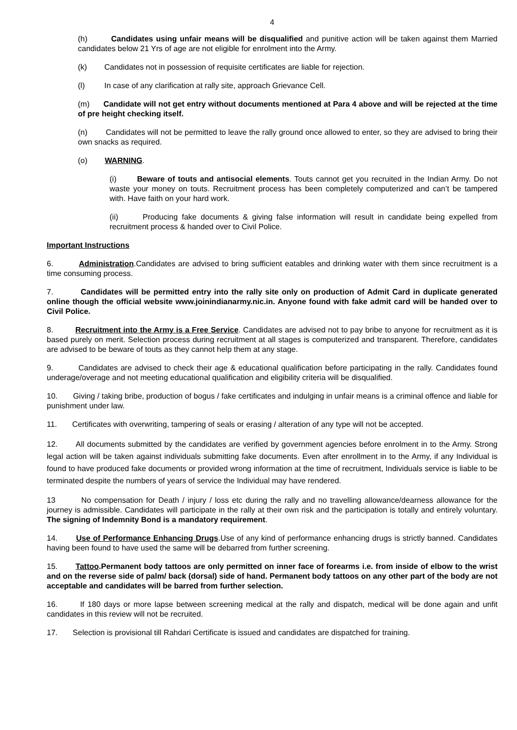4
(h) Candidates using unfair means will be disqualified and punitive action will be taken against them Married candidates below 21 Yrs of age are not eligible for enrolment into the Army.
(k) Candidates not in possession of requisite certificates are liable for rejection.
(l) In case of any clarification at rally site, approach Grievance Cell.
(m) Candidate will not get entry without documents mentioned at Para 4 above and will be rejected at the time of pre height checking itself.
(n) Candidates will not be permitted to leave the rally ground once allowed to enter, so they are advised to bring their own snacks as required.
(o) WARNING.
(i) Beware of touts and antisocial elements. Touts cannot get you recruited in the Indian Army. Do not waste your money on touts. Recruitment process has been completely computerized and can’t be tampered with. Have faith on your hard work.
(ii) Producing fake documents & giving false information will result in candidate being expelled from recruitment process & handed over to Civil Police.
Important Instructions
6. Administration.Candidates are advised to bring sufficient eatables and drinking water with them since recruitment is a time consuming process.
7. Candidates will be permitted entry into the rally site only on production of Admit Card in duplicate generated online though the official website www.joinindianarmy.nic.in. Anyone found with fake admit card will be handed over to Civil Police.
8. Recruitment into the Army is a Free Service. Candidates are advised not to pay bribe to anyone for recruitment as it is based purely on merit. Selection process during recruitment at all stages is computerized and transparent. Therefore, candidates are advised to be beware of touts as they cannot help them at any stage.
9. Candidates are advised to check their age & educational qualification before participating in the rally. Candidates found underage/overage and not meeting educational qualification and eligibility criteria will be disqualified.
10. Giving / taking bribe, production of bogus / fake certificates and indulging in unfair means is a criminal offence and liable for punishment under law.
11. Certificates with overwriting, tampering of seals or erasing / alteration of any type will not be accepted.
12. All documents submitted by the candidates are verified by government agencies before enrolment in to the Army. Strong legal action will be taken against individuals submitting fake documents. Even after enrollment in to the Army, if any Individual is found to have produced fake documents or provided wrong information at the time of recruitment, Individuals service is liable to be terminated despite the numbers of years of service the Individual may have rendered.
13 No compensation for Death / injury / loss etc during the rally and no travelling allowance/dearness allowance for the journey is admissible. Candidates will participate in the rally at their own risk and the participation is totally and entirely voluntary. The signing of Indemnity Bond is a mandatory requirement.
14. Use of Performance Enhancing Drugs.Use of any kind of performance enhancing drugs is strictly banned. Candidates having been found to have used the same will be debarred from further screening.
15. Tattoo.Permanent body tattoos are only permitted on inner face of forearms i.e. from inside of elbow to the wrist and on the reverse side of palm/ back (dorsal) side of hand. Permanent body tattoos on any other part of the body are not acceptable and candidates will be barred from further selection.
16. If 180 days or more lapse between screening medical at the rally and dispatch, medical will be done again and unfit candidates in this review will not be recruited.
17. Selection is provisional till Rahdari Certificate is issued and candidates are dispatched for training.